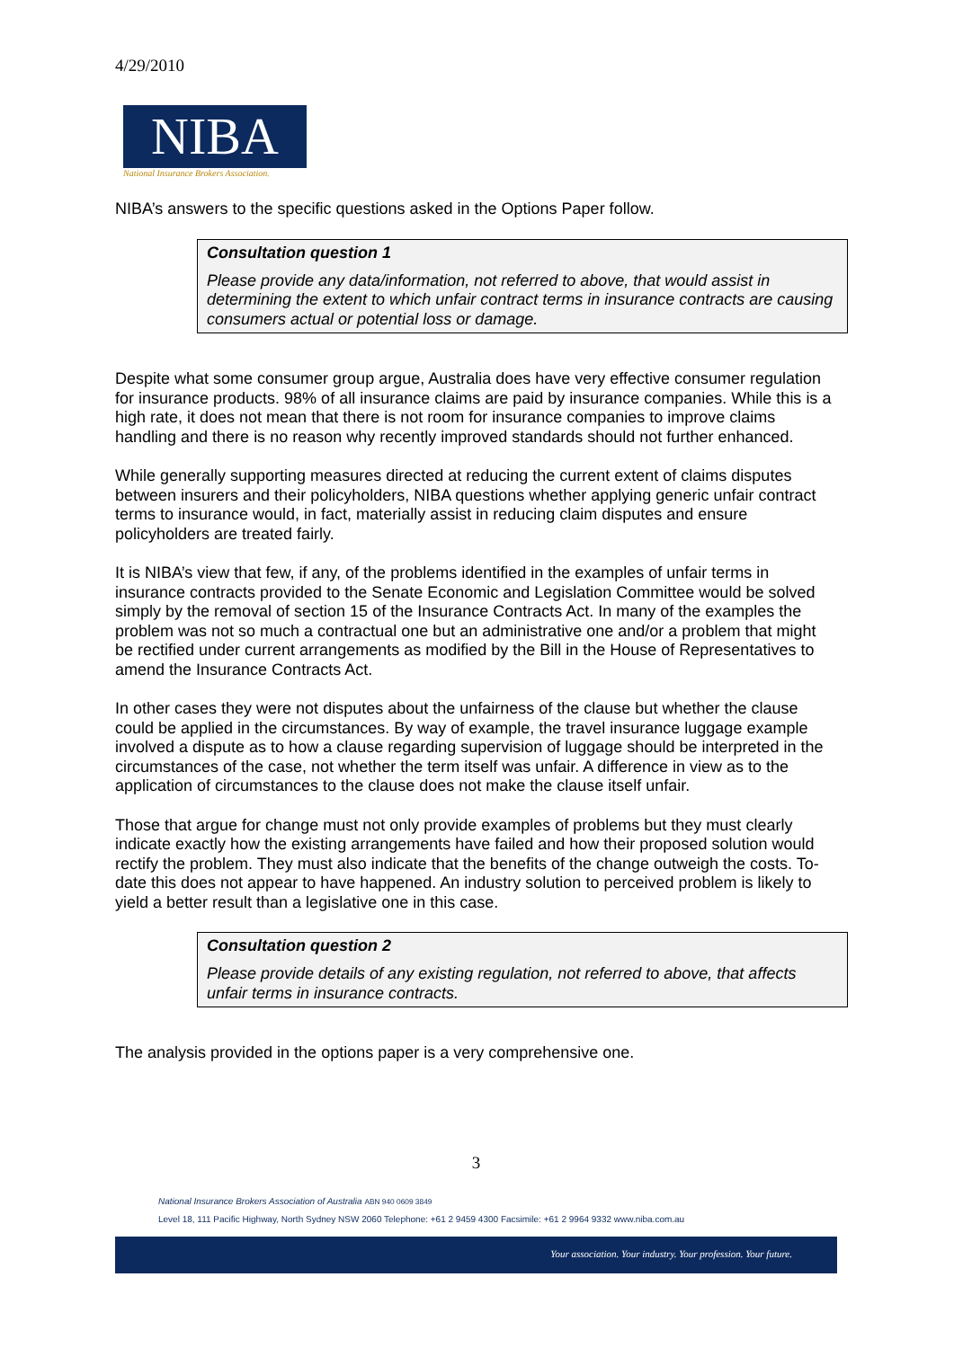4/29/2010
NIBA
National Insurance Brokers Association.
NIBA’s answers to the specific questions asked in the Options Paper follow.
Consultation question 1
Please provide any data/information, not referred to above, that would assist in determining the extent to which unfair contract terms in insurance contracts are causing consumers actual or potential loss or damage.
Despite what some consumer group argue, Australia does have very effective consumer regulation for insurance products. 98% of all insurance claims are paid by insurance companies. While this is a high rate, it does not mean that there is not room for insurance companies to improve claims handling and there is no reason why recently improved standards should not further enhanced.
While generally supporting measures directed at reducing the current extent of claims disputes between insurers and their policyholders, NIBA questions whether applying generic unfair contract terms to insurance would, in fact, materially assist in reducing claim disputes and ensure policyholders are treated fairly.
It is NIBA’s view that few, if any, of the problems identified in the examples of unfair terms in insurance contracts provided to the Senate Economic and Legislation Committee would be solved simply by the removal of section 15 of the Insurance Contracts Act. In many of the examples the problem was not so much a contractual one but an administrative one and/or a problem that might be rectified under current arrangements as modified by the Bill in the House of Representatives to amend the Insurance Contracts Act.
In other cases they were not disputes about the unfairness of the clause but whether the clause could be applied in the circumstances. By way of example, the travel insurance luggage example involved a dispute as to how a clause regarding supervision of luggage should be interpreted in the circumstances of the case, not whether the term itself was unfair. A difference in view as to the application of circumstances to the clause does not make the clause itself unfair.
Those that argue for change must not only provide examples of problems but they must clearly indicate exactly how the existing arrangements have failed and how their proposed solution would rectify the problem. They must also indicate that the benefits of the change outweigh the costs. To-date this does not appear to have happened. An industry solution to perceived problem is likely to yield a better result than a legislative one in this case.
Consultation question 2
Please provide details of any existing regulation, not referred to above, that affects unfair terms in insurance contracts.
The analysis provided in the options paper is a very comprehensive one.
3
National Insurance Brokers Association of Australia ABN 940 0609 3849
Level 18, 111 Pacific Highway, North Sydney NSW 2060 Telephone: +61 2 9459 4300 Facsimile: +61 2 9964 9332 www.niba.com.au
Your association. Your industry. Your profession. Your future.